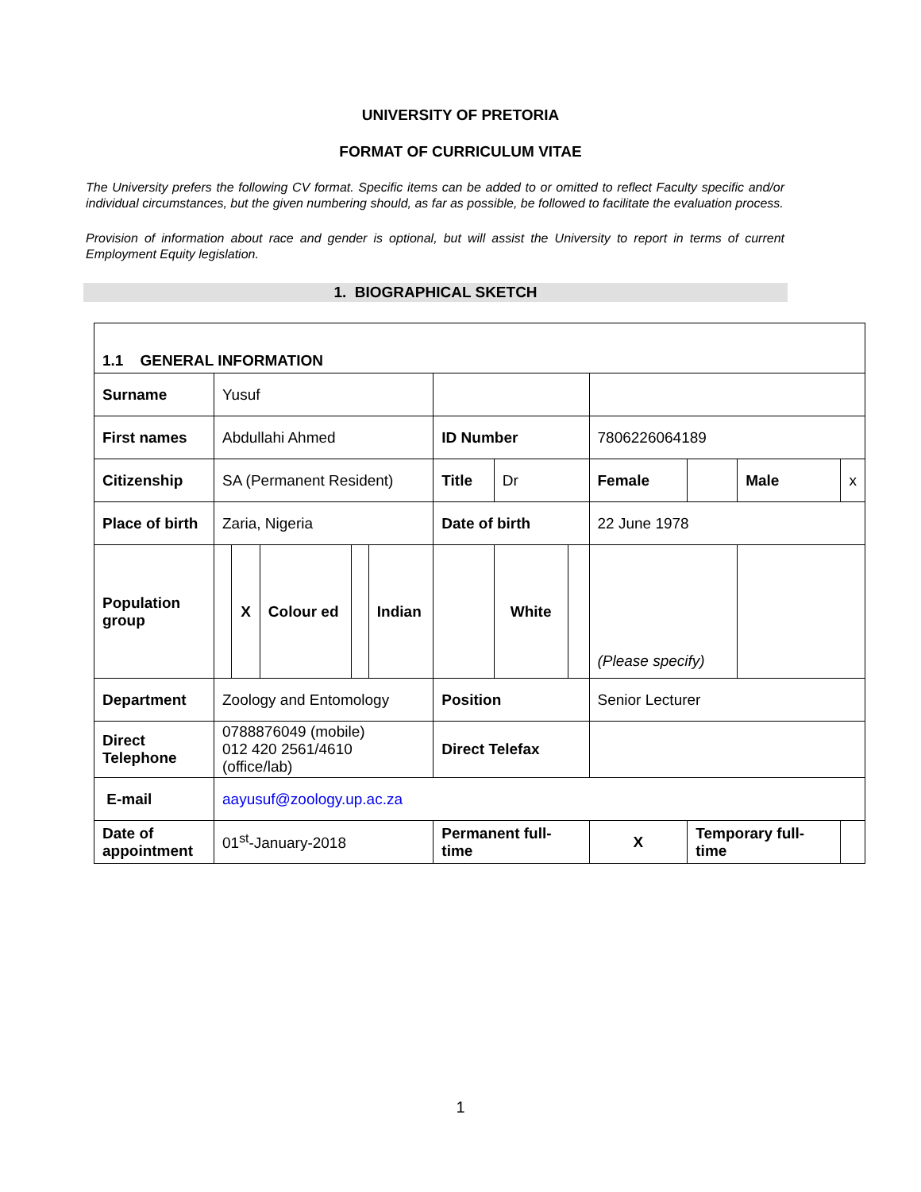UNIVERSITY OF PRETORIA
FORMAT OF CURRICULUM VITAE
The University prefers the following CV format. Specific items can be added to or omitted to reflect Faculty specific and/or individual circumstances, but the given numbering should, as far as possible, be followed to facilitate the evaluation process.
Provision of information about race and gender is optional, but will assist the University to report in terms of current Employment Equity legislation.
1. BIOGRAPHICAL SKETCH
| 1.1 GENERAL INFORMATION | | | | | | | | | | | | |
| Surname | Yusuf | | | | | | | | | | | |
| First names | Abdullahi Ahmed | | | | | ID Number | | | 7806226064189 | | | |
| Citizenship | SA (Permanent Resident) | | | | | Title | Dr | | Female | | Male | x |
| Place of birth | Zaria, Nigeria | | | | | Date of birth | | | 22 June 1978 | | | |
| Population group | | X | Colour ed | | Indian | | White | | (Please specify) | | | |
| Department | Zoology and Entomology | | | | | Position | | | Senior Lecturer | | | |
| Direct Telephone | 0788876049 (mobile) 012 420 2561/4610 (office/lab) | | | | | Direct Telefax | | | | | | |
| E-mail | aayusuf@zoology.up.ac.za | | | | | | | | | | | |
| Date of appointment | 01<sup>st</sup>-January-2018 | | | | | Permanent full-time | | | X | Temporary full-time | | |
1